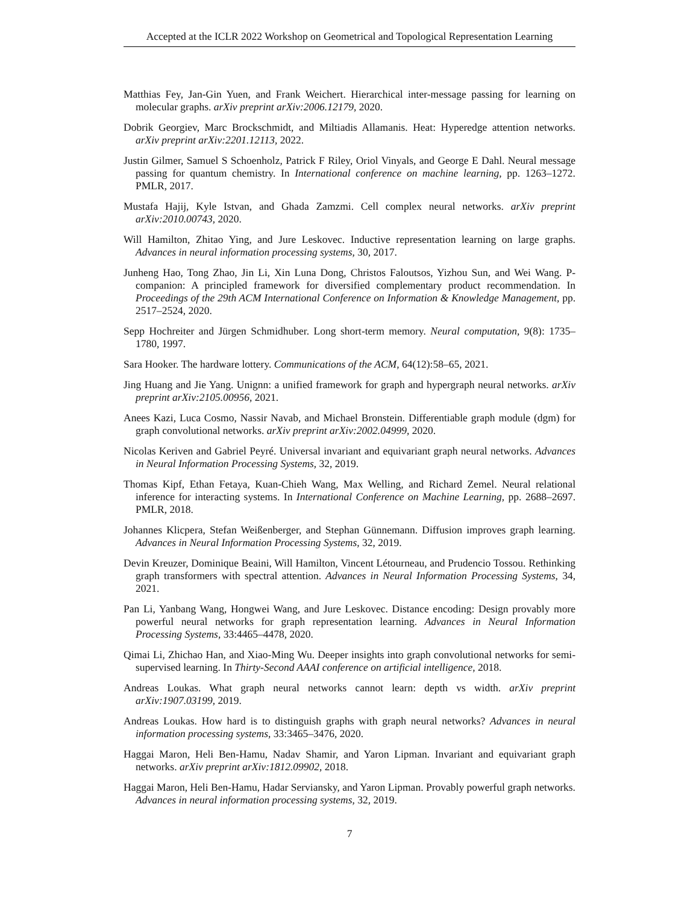Accepted at the ICLR 2022 Workshop on Geometrical and Topological Representation Learning
Matthias Fey, Jan-Gin Yuen, and Frank Weichert. Hierarchical inter-message passing for learning on molecular graphs. arXiv preprint arXiv:2006.12179, 2020.
Dobrik Georgiev, Marc Brockschmidt, and Miltiadis Allamanis. Heat: Hyperedge attention networks. arXiv preprint arXiv:2201.12113, 2022.
Justin Gilmer, Samuel S Schoenholz, Patrick F Riley, Oriol Vinyals, and George E Dahl. Neural message passing for quantum chemistry. In International conference on machine learning, pp. 1263–1272. PMLR, 2017.
Mustafa Hajij, Kyle Istvan, and Ghada Zamzmi. Cell complex neural networks. arXiv preprint arXiv:2010.00743, 2020.
Will Hamilton, Zhitao Ying, and Jure Leskovec. Inductive representation learning on large graphs. Advances in neural information processing systems, 30, 2017.
Junheng Hao, Tong Zhao, Jin Li, Xin Luna Dong, Christos Faloutsos, Yizhou Sun, and Wei Wang. P-companion: A principled framework for diversified complementary product recommendation. In Proceedings of the 29th ACM International Conference on Information & Knowledge Management, pp. 2517–2524, 2020.
Sepp Hochreiter and Jürgen Schmidhuber. Long short-term memory. Neural computation, 9(8): 1735–1780, 1997.
Sara Hooker. The hardware lottery. Communications of the ACM, 64(12):58–65, 2021.
Jing Huang and Jie Yang. Unignn: a unified framework for graph and hypergraph neural networks. arXiv preprint arXiv:2105.00956, 2021.
Anees Kazi, Luca Cosmo, Nassir Navab, and Michael Bronstein. Differentiable graph module (dgm) for graph convolutional networks. arXiv preprint arXiv:2002.04999, 2020.
Nicolas Keriven and Gabriel Peyré. Universal invariant and equivariant graph neural networks. Advances in Neural Information Processing Systems, 32, 2019.
Thomas Kipf, Ethan Fetaya, Kuan-Chieh Wang, Max Welling, and Richard Zemel. Neural relational inference for interacting systems. In International Conference on Machine Learning, pp. 2688–2697. PMLR, 2018.
Johannes Klicpera, Stefan Weißenberger, and Stephan Günnemann. Diffusion improves graph learning. Advances in Neural Information Processing Systems, 32, 2019.
Devin Kreuzer, Dominique Beaini, Will Hamilton, Vincent Létourneau, and Prudencio Tossou. Rethinking graph transformers with spectral attention. Advances in Neural Information Processing Systems, 34, 2021.
Pan Li, Yanbang Wang, Hongwei Wang, and Jure Leskovec. Distance encoding: Design provably more powerful neural networks for graph representation learning. Advances in Neural Information Processing Systems, 33:4465–4478, 2020.
Qimai Li, Zhichao Han, and Xiao-Ming Wu. Deeper insights into graph convolutional networks for semi-supervised learning. In Thirty-Second AAAI conference on artificial intelligence, 2018.
Andreas Loukas. What graph neural networks cannot learn: depth vs width. arXiv preprint arXiv:1907.03199, 2019.
Andreas Loukas. How hard is to distinguish graphs with graph neural networks? Advances in neural information processing systems, 33:3465–3476, 2020.
Haggai Maron, Heli Ben-Hamu, Nadav Shamir, and Yaron Lipman. Invariant and equivariant graph networks. arXiv preprint arXiv:1812.09902, 2018.
Haggai Maron, Heli Ben-Hamu, Hadar Serviansky, and Yaron Lipman. Provably powerful graph networks. Advances in neural information processing systems, 32, 2019.
7